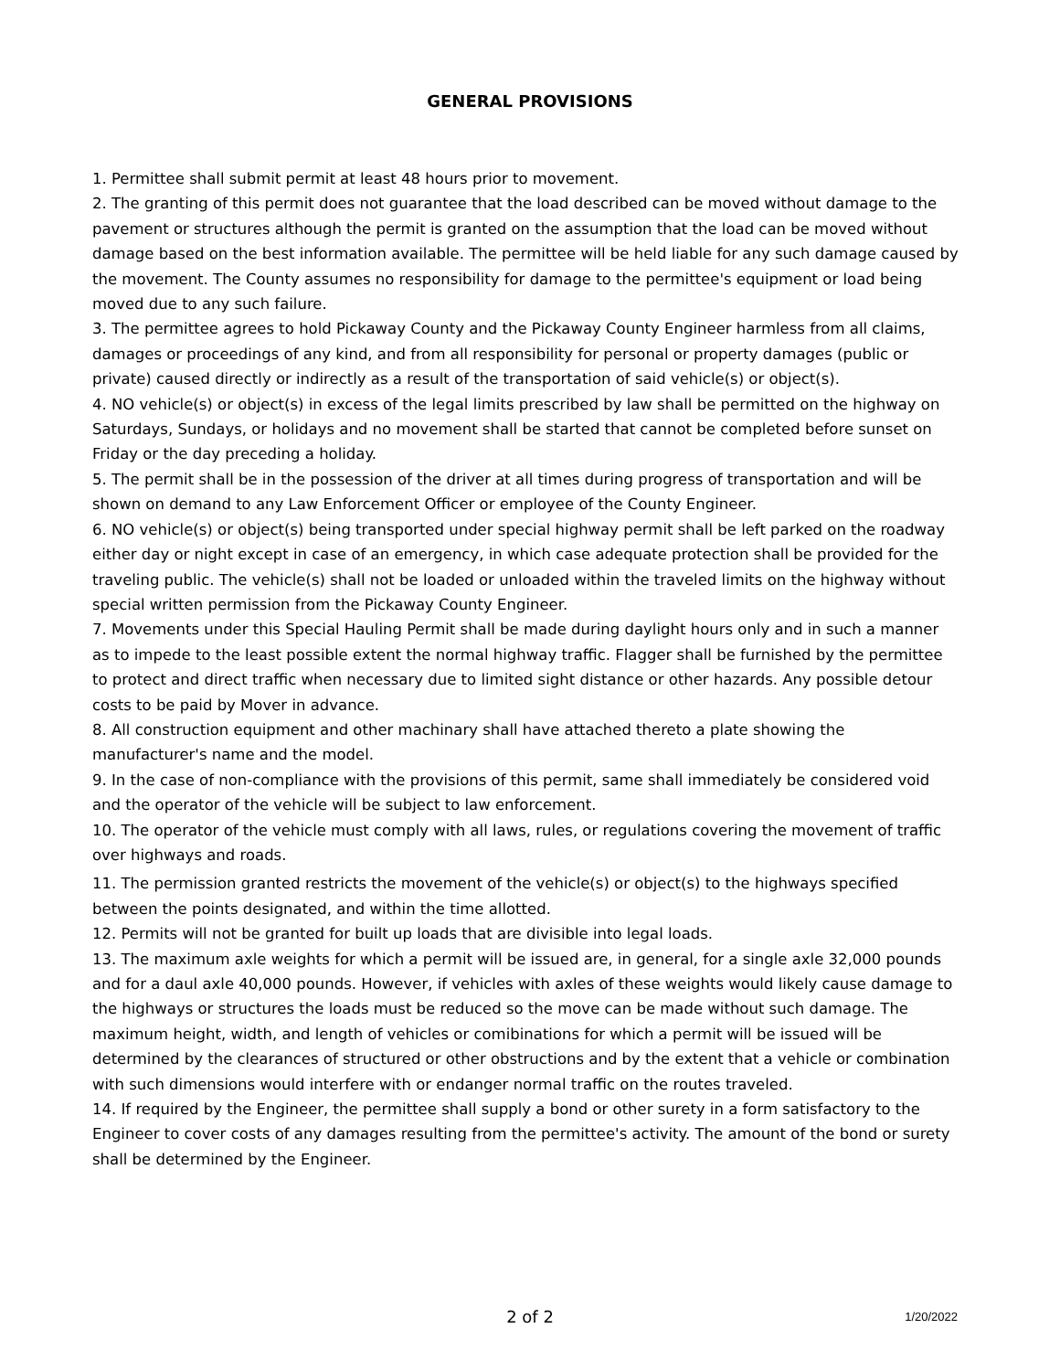GENERAL PROVISIONS
1. Permittee shall submit permit at least 48 hours prior to movement.
2. The granting of this permit does not guarantee that the load described can be moved without damage to the pavement or structures although the permit is granted on the assumption that the load can be moved without damage based on the best information available. The permittee will be held liable for any such damage caused by the movement. The County assumes no responsibility for damage to the permittee's equipment or load being moved due to any such failure.
3. The permittee agrees to hold Pickaway County and the Pickaway County Engineer harmless from all claims, damages or proceedings of any kind, and from all responsibility for personal or property damages (public or private) caused directly or indirectly as a result of the transportation of said vehicle(s) or object(s).
4. NO vehicle(s) or object(s) in excess of the legal limits prescribed by law shall be permitted on the highway on Saturdays, Sundays, or holidays and no movement shall be started that cannot be completed before sunset on Friday or the day preceding a holiday.
5. The permit shall be in the possession of the driver at all times during progress of transportation and will be shown on demand to any Law Enforcement Officer or employee of the County Engineer.
6. NO vehicle(s) or object(s) being transported under special highway permit shall be left parked on the roadway either day or night except in case of an emergency, in which case adequate protection shall be provided for the traveling public. The vehicle(s) shall not be loaded or unloaded within the traveled limits on the highway without special written permission from the Pickaway County Engineer.
7. Movements under this Special Hauling Permit shall be made during daylight hours only and in such a manner as to impede to the least possible extent the normal highway traffic. Flagger shall be furnished by the permittee to protect and direct traffic when necessary due to limited sight distance or other hazards. Any possible detour costs to be paid by Mover in advance.
8. All construction equipment and other machinary shall have attached thereto a plate showing the manufacturer's name and the model.
9. In the case of non-compliance with the provisions of this permit, same shall immediately be considered void and the operator of the vehicle will be subject to law enforcement.
10. The operator of the vehicle must comply with all laws, rules, or regulations covering the movement of traffic over highways and roads.
11. The permission granted restricts the movement of the vehicle(s) or object(s) to the highways specified between the points designated, and within the time allotted.
12. Permits will not be granted for built up loads that are divisible into legal loads.
13. The maximum axle weights for which a permit will be issued are, in general, for a single axle 32,000 pounds and for a daul axle 40,000 pounds. However, if vehicles with axles of these weights would likely cause damage to the highways or structures the loads must be reduced so the move can be made without such damage. The maximum height, width, and length of vehicles or comibinations for which a permit will be issued will be determined by the clearances of structured or other obstructions and by the extent that a vehicle or combination with such dimensions would interfere with or endanger normal traffic on the routes traveled.
14. If required by the Engineer, the permittee shall supply a bond or other surety in a form satisfactory to the Engineer to cover costs of any damages resulting from the permittee's activity. The amount of the bond or surety shall be determined by the Engineer.
2 of 2
1/20/2022